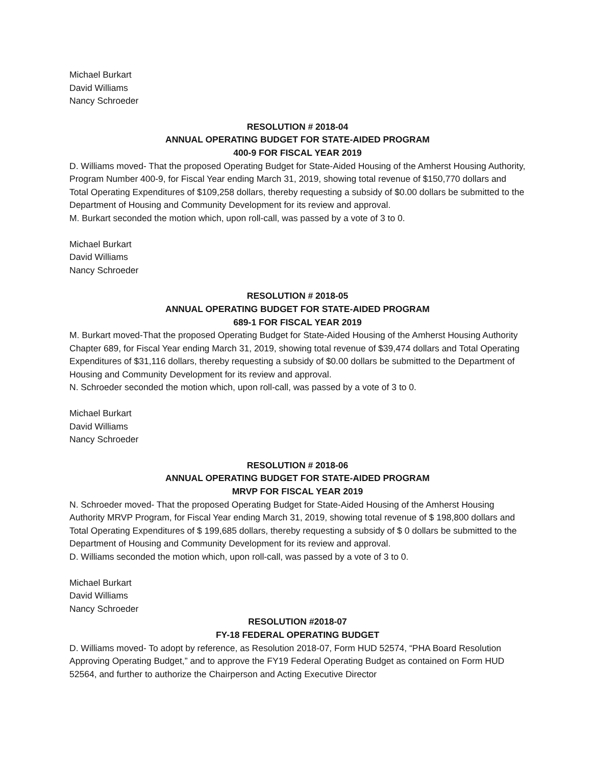Michael Burkart
David Williams
Nancy Schroeder
RESOLUTION # 2018-04
ANNUAL OPERATING BUDGET FOR STATE-AIDED PROGRAM
400-9 FOR FISCAL YEAR 2019
D. Williams moved- That the proposed Operating Budget for State-Aided Housing of the Amherst Housing Authority, Program Number 400-9, for Fiscal Year ending March 31, 2019, showing total revenue of $150,770 dollars and Total Operating Expenditures of $109,258 dollars, thereby requesting a subsidy of $0.00 dollars be submitted to the Department of Housing and Community Development for its review and approval.
M. Burkart seconded the motion which, upon roll-call, was passed by a vote of 3 to 0.
Michael Burkart
David Williams
Nancy Schroeder
RESOLUTION # 2018-05
ANNUAL OPERATING BUDGET FOR STATE-AIDED PROGRAM
689-1 FOR FISCAL YEAR 2019
M. Burkart moved-That the proposed Operating Budget for State-Aided Housing of the Amherst Housing Authority Chapter 689, for Fiscal Year ending March 31, 2019, showing total revenue of $39,474 dollars and Total Operating Expenditures of $31,116 dollars, thereby requesting a subsidy of $0.00 dollars be submitted to the Department of Housing and Community Development for its review and approval.
N. Schroeder seconded the motion which, upon roll-call, was passed by a vote of 3 to 0.
Michael Burkart
David Williams
Nancy Schroeder
RESOLUTION # 2018-06
ANNUAL OPERATING BUDGET FOR STATE-AIDED PROGRAM
MRVP FOR FISCAL YEAR 2019
N. Schroeder moved- That the proposed Operating Budget for State-Aided Housing of the Amherst Housing Authority MRVP Program, for Fiscal Year ending March 31, 2019, showing total revenue of $ 198,800 dollars and Total Operating Expenditures of $ 199,685 dollars, thereby requesting a subsidy of $ 0 dollars be submitted to the Department of Housing and Community Development for its review and approval.
D. Williams seconded the motion which, upon roll-call, was passed by a vote of 3 to 0.
Michael Burkart
David Williams
Nancy Schroeder
RESOLUTION #2018-07
FY-18 FEDERAL OPERATING BUDGET
D. Williams moved- To adopt by reference, as Resolution 2018-07, Form HUD 52574, “PHA Board Resolution Approving Operating Budget,” and to approve the FY19 Federal Operating Budget as contained on Form HUD 52564, and further to authorize the Chairperson and Acting Executive Director